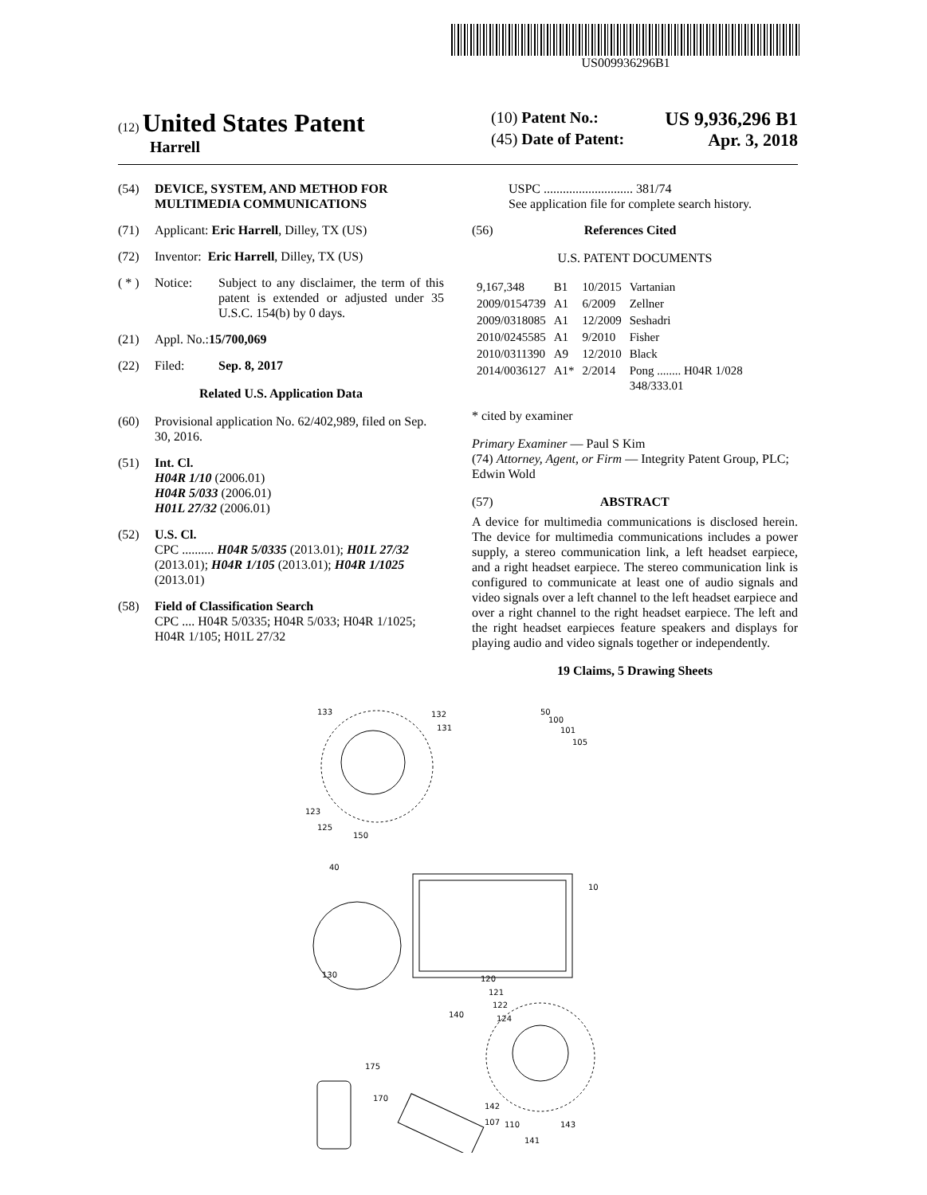US009936296B1
(12) United States Patent
Harrell
(10) Patent No.: US 9,936,296 B1
(45) Date of Patent: Apr. 3, 2018
(54) DEVICE, SYSTEM, AND METHOD FOR MULTIMEDIA COMMUNICATIONS
(71) Applicant: Eric Harrell, Dilley, TX (US)
(72) Inventor: Eric Harrell, Dilley, TX (US)
( * ) Notice: Subject to any disclaimer, the term of this patent is extended or adjusted under 35 U.S.C. 154(b) by 0 days.
(21) Appl. No.: 15/700,069
(22) Filed: Sep. 8, 2017
Related U.S. Application Data
(60) Provisional application No. 62/402,989, filed on Sep. 30, 2016.
(51) Int. Cl.
H04R 1/10 (2006.01)
H04R 5/033 (2006.01)
H01L 27/32 (2006.01)
(52) U.S. Cl.
CPC .......... H04R 5/0335 (2013.01); H01L 27/32 (2013.01); H04R 1/105 (2013.01); H04R 1/1025 (2013.01)
(58) Field of Classification Search
CPC .... H04R 5/0335; H04R 5/033; H04R 1/1025; H04R 1/105; H01L 27/32
USPC ............................ 381/74
See application file for complete search history.
(56) References Cited
U.S. PATENT DOCUMENTS
| 9,167,348 | B1 | 10/2015 | Vartanian |
| 2009/0154739 | A1 | 6/2009 | Zellner |
| 2009/0318085 | A1 | 12/2009 | Seshadri |
| 2010/0245585 | A1 | 9/2010 | Fisher |
| 2010/0311390 | A9 | 12/2010 | Black |
| 2014/0036127 | A1* | 2/2014 | Pong ........ H04R 1/028 348/333.01 |
* cited by examiner
Primary Examiner — Paul S Kim
(74) Attorney, Agent, or Firm — Integrity Patent Group, PLC; Edwin Wold
(57) ABSTRACT
A device for multimedia communications is disclosed herein. The device for multimedia communications includes a power supply, a stereo communication link, a left headset earpiece, and a right headset earpiece. The stereo communication link is configured to communicate at least one of audio signals and video signals over a left channel to the left headset earpiece and over a right channel to the right headset earpiece. The left and the right headset earpieces feature speakers and displays for playing audio and video signals together or independently.
19 Claims, 5 Drawing Sheets
133
132
131
50
100
101
105
123
125
150
40
10
130
120
121
122
124
140
175
142
110
143
141
170
107